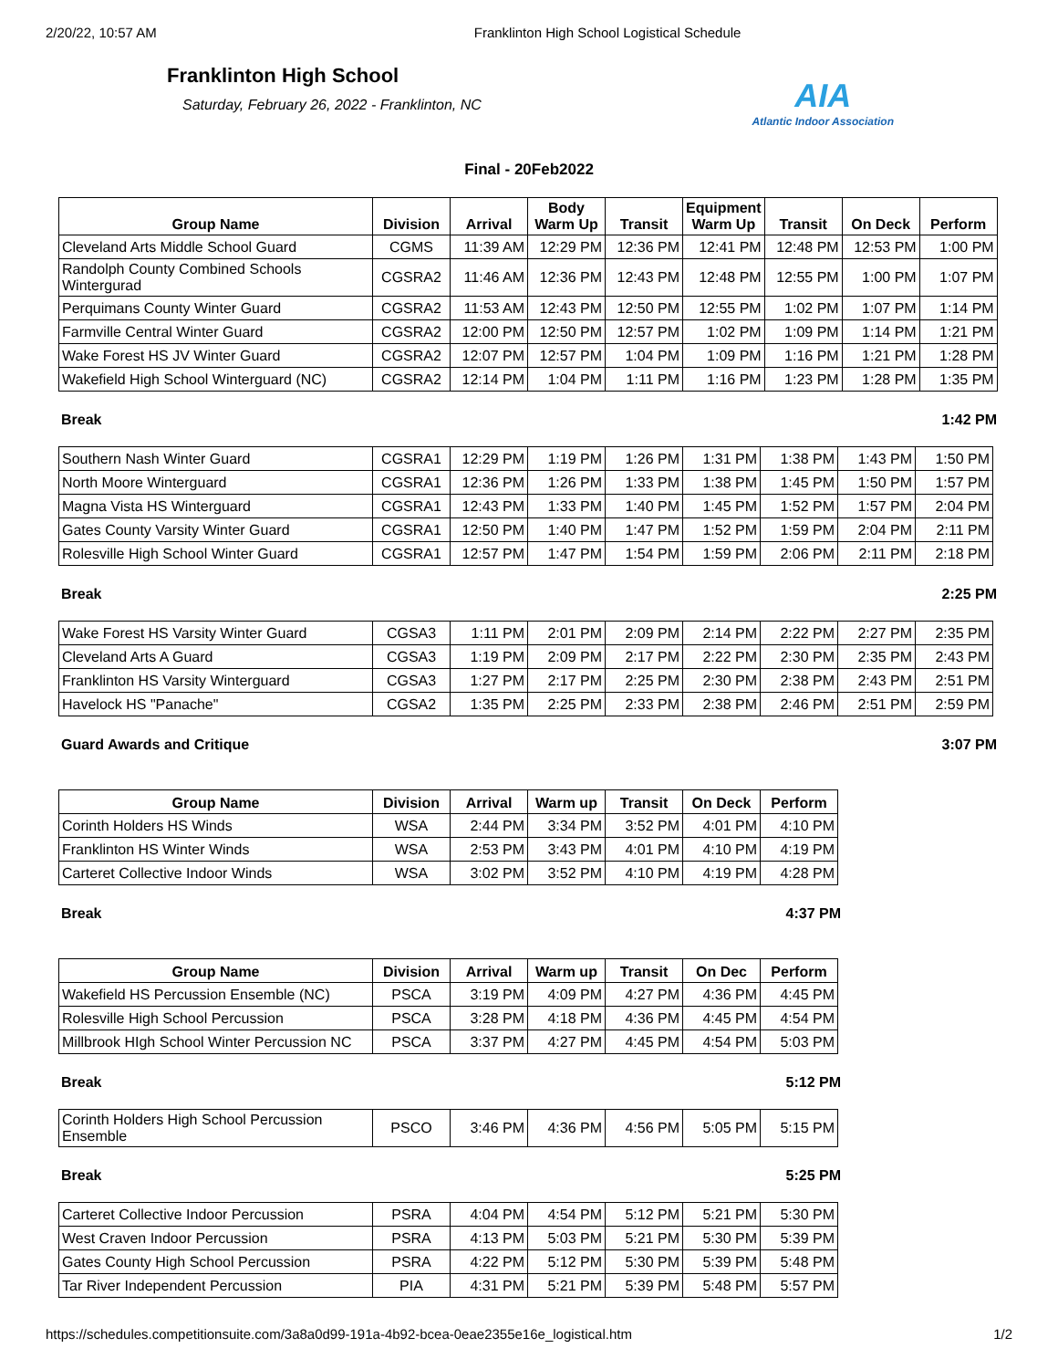2/20/22, 10:57 AM Franklinton High School Logistical Schedule
Franklinton High School
Saturday, February 26, 2022 - Franklinton, NC
AIA
Atlantic Indoor Association
Final - 20Feb2022
| Group Name | Division | Arrival | Body Warm Up | Transit | Equipment Warm Up | Transit | On Deck | Perform |
| --- | --- | --- | --- | --- | --- | --- | --- | --- |
| Cleveland Arts Middle School Guard | CGMS | 11:39 AM | 12:29 PM | 12:36 PM | 12:41 PM | 12:48 PM | 12:53 PM | 1:00 PM |
| Randolph County Combined Schools Wintergurad | CGSRA2 | 11:46 AM | 12:36 PM | 12:43 PM | 12:48 PM | 12:55 PM | 1:00 PM | 1:07 PM |
| Perquimans County Winter Guard | CGSRA2 | 11:53 AM | 12:43 PM | 12:50 PM | 12:55 PM | 1:02 PM | 1:07 PM | 1:14 PM |
| Farmville Central Winter Guard | CGSRA2 | 12:00 PM | 12:50 PM | 12:57 PM | 1:02 PM | 1:09 PM | 1:14 PM | 1:21 PM |
| Wake Forest HS JV Winter Guard | CGSRA2 | 12:07 PM | 12:57 PM | 1:04 PM | 1:09 PM | 1:16 PM | 1:21 PM | 1:28 PM |
| Wakefield High School Winterguard (NC) | CGSRA2 | 12:14 PM | 1:04 PM | 1:11 PM | 1:16 PM | 1:23 PM | 1:28 PM | 1:35 PM |
Break 1:42 PM
| Southern Nash Winter Guard | CGSRA1 | 12:29 PM | 1:19 PM | 1:26 PM | 1:31 PM | 1:38 PM | 1:43 PM | 1:50 PM |
| North Moore Winterguard | CGSRA1 | 12:36 PM | 1:26 PM | 1:33 PM | 1:38 PM | 1:45 PM | 1:50 PM | 1:57 PM |
| Magna Vista HS Winterguard | CGSRA1 | 12:43 PM | 1:33 PM | 1:40 PM | 1:45 PM | 1:52 PM | 1:57 PM | 2:04 PM |
| Gates County Varsity Winter Guard | CGSRA1 | 12:50 PM | 1:40 PM | 1:47 PM | 1:52 PM | 1:59 PM | 2:04 PM | 2:11 PM |
| Rolesville High School Winter Guard | CGSRA1 | 12:57 PM | 1:47 PM | 1:54 PM | 1:59 PM | 2:06 PM | 2:11 PM | 2:18 PM |
Break 2:25 PM
| Wake Forest HS Varsity Winter Guard | CGSA3 | 1:11 PM | 2:01 PM | 2:09 PM | 2:14 PM | 2:22 PM | 2:27 PM | 2:35 PM |
| Cleveland Arts A Guard | CGSA3 | 1:19 PM | 2:09 PM | 2:17 PM | 2:22 PM | 2:30 PM | 2:35 PM | 2:43 PM |
| Franklinton HS Varsity Winterguard | CGSA3 | 1:27 PM | 2:17 PM | 2:25 PM | 2:30 PM | 2:38 PM | 2:43 PM | 2:51 PM |
| Havelock HS "Panache" | CGSA2 | 1:35 PM | 2:25 PM | 2:33 PM | 2:38 PM | 2:46 PM | 2:51 PM | 2:59 PM |
Guard Awards and Critique 3:07 PM
| Group Name | Division | Arrival | Warm up | Transit | On Deck | Perform |
| --- | --- | --- | --- | --- | --- | --- |
| Corinth Holders HS Winds | WSA | 2:44 PM | 3:34 PM | 3:52 PM | 4:01 PM | 4:10 PM |
| Franklinton HS Winter Winds | WSA | 2:53 PM | 3:43 PM | 4:01 PM | 4:10 PM | 4:19 PM |
| Carteret Collective Indoor Winds | WSA | 3:02 PM | 3:52 PM | 4:10 PM | 4:19 PM | 4:28 PM |
Break 4:37 PM
| Group Name | Division | Arrival | Warm up | Transit | On Dec | Perform |
| --- | --- | --- | --- | --- | --- | --- |
| Wakefield HS Percussion Ensemble (NC) | PSCA | 3:19 PM | 4:09 PM | 4:27 PM | 4:36 PM | 4:45 PM |
| Rolesville High School Percussion | PSCA | 3:28 PM | 4:18 PM | 4:36 PM | 4:45 PM | 4:54 PM |
| Millbrook HIgh School Winter Percussion NC | PSCA | 3:37 PM | 4:27 PM | 4:45 PM | 4:54 PM | 5:03 PM |
Break 5:12 PM
| Corinth Holders High School Percussion Ensemble | PSCO | 3:46 PM | 4:36 PM | 4:56 PM | 5:05 PM | 5:15 PM |
Break 5:25 PM
| Carteret Collective Indoor Percussion | PSRA | 4:04 PM | 4:54 PM | 5:12 PM | 5:21 PM | 5:30 PM |
| West Craven Indoor Percussion | PSRA | 4:13 PM | 5:03 PM | 5:21 PM | 5:30 PM | 5:39 PM |
| Gates County High School Percussion | PSRA | 4:22 PM | 5:12 PM | 5:30 PM | 5:39 PM | 5:48 PM |
| Tar River Independent Percussion | PIA | 4:31 PM | 5:21 PM | 5:39 PM | 5:48 PM | 5:57 PM |
https://schedules.competitionsuite.com/3a8a0d99-191a-4b92-bcea-0eae2355e16e_logistical.htm 1/2